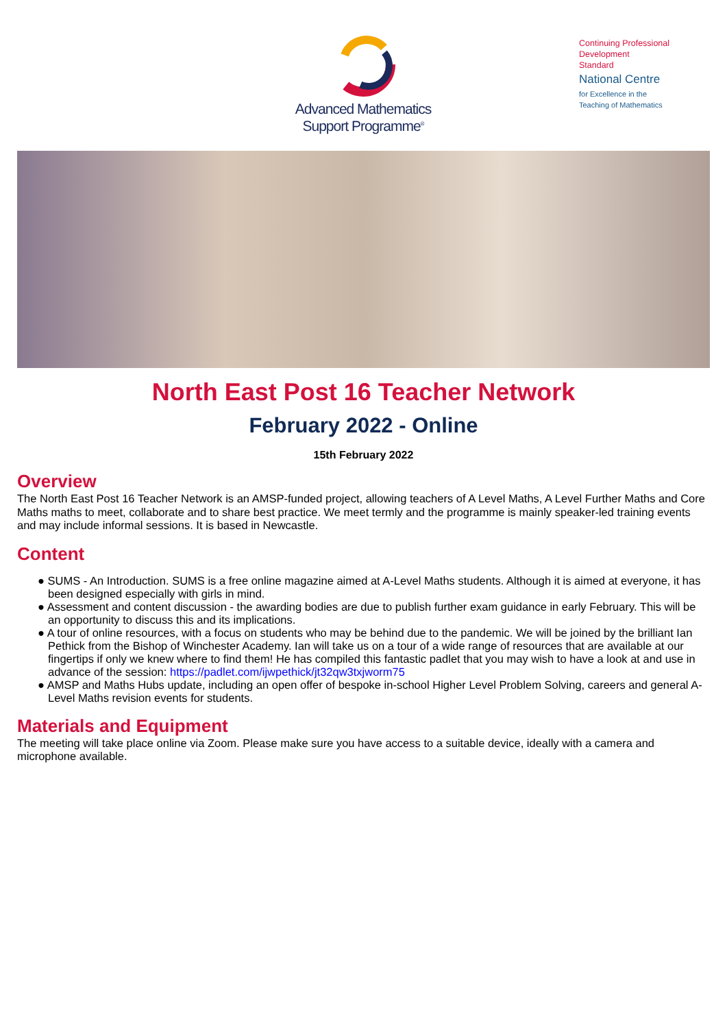Advanced Mathematics
Support Programme<sup>®</sup>
Continuing Professional
Development
Standard
National Centre
for Excellence in the
Teaching of Mathematics
North East Post 16 Teacher Network
February 2022 - Online
15th February 2022
Overview
The North East Post 16 Teacher Network is an AMSP-funded project, allowing teachers of A Level Maths, A Level Further Maths and Core Maths maths to meet, collaborate and to share best practice. We meet termly and the programme is mainly speaker-led training events and may include informal sessions. It is based in Newcastle.
Content
● SUMS - An Introduction. SUMS is a free online magazine aimed at A-Level Maths students. Although it is aimed at everyone, it has been designed especially with girls in mind.
● Assessment and content discussion - the awarding bodies are due to publish further exam guidance in early February. This will be an opportunity to discuss this and its implications.
● A tour of online resources, with a focus on students who may be behind due to the pandemic. We will be joined by the brilliant Ian Pethick from the Bishop of Winchester Academy. Ian will take us on a tour of a wide range of resources that are available at our fingertips if only we knew where to find them! He has compiled this fantastic padlet that you may wish to have a look at and use in advance of the session: https://padlet.com/ijwpethick/jt32qw3txjworm75
● AMSP and Maths Hubs update, including an open offer of bespoke in-school Higher Level Problem Solving, careers and general A-Level Maths revision events for students.
Materials and Equipment
The meeting will take place online via Zoom. Please make sure you have access to a suitable device, ideally with a camera and microphone available.